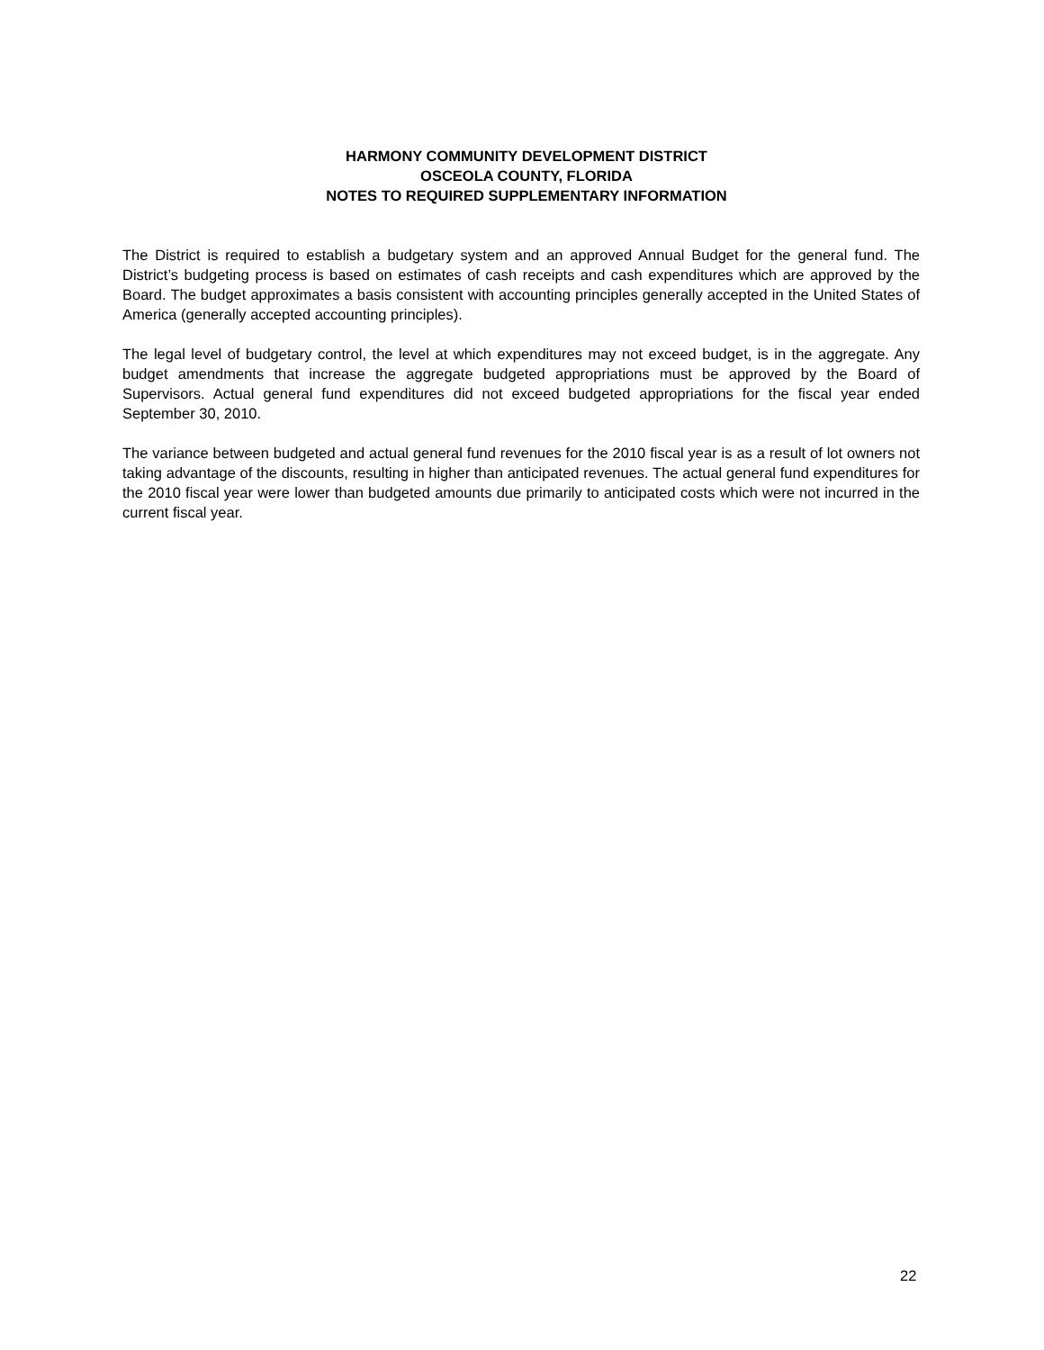HARMONY COMMUNITY DEVELOPMENT DISTRICT
OSCEOLA COUNTY, FLORIDA
NOTES TO REQUIRED SUPPLEMENTARY INFORMATION
The District is required to establish a budgetary system and an approved Annual Budget for the general fund. The District’s budgeting process is based on estimates of cash receipts and cash expenditures which are approved by the Board. The budget approximates a basis consistent with accounting principles generally accepted in the United States of America (generally accepted accounting principles).
The legal level of budgetary control, the level at which expenditures may not exceed budget, is in the aggregate. Any budget amendments that increase the aggregate budgeted appropriations must be approved by the Board of Supervisors. Actual general fund expenditures did not exceed budgeted appropriations for the fiscal year ended September 30, 2010.
The variance between budgeted and actual general fund revenues for the 2010 fiscal year is as a result of lot owners not taking advantage of the discounts, resulting in higher than anticipated revenues. The actual general fund expenditures for the 2010 fiscal year were lower than budgeted amounts due primarily to anticipated costs which were not incurred in the current fiscal year.
22